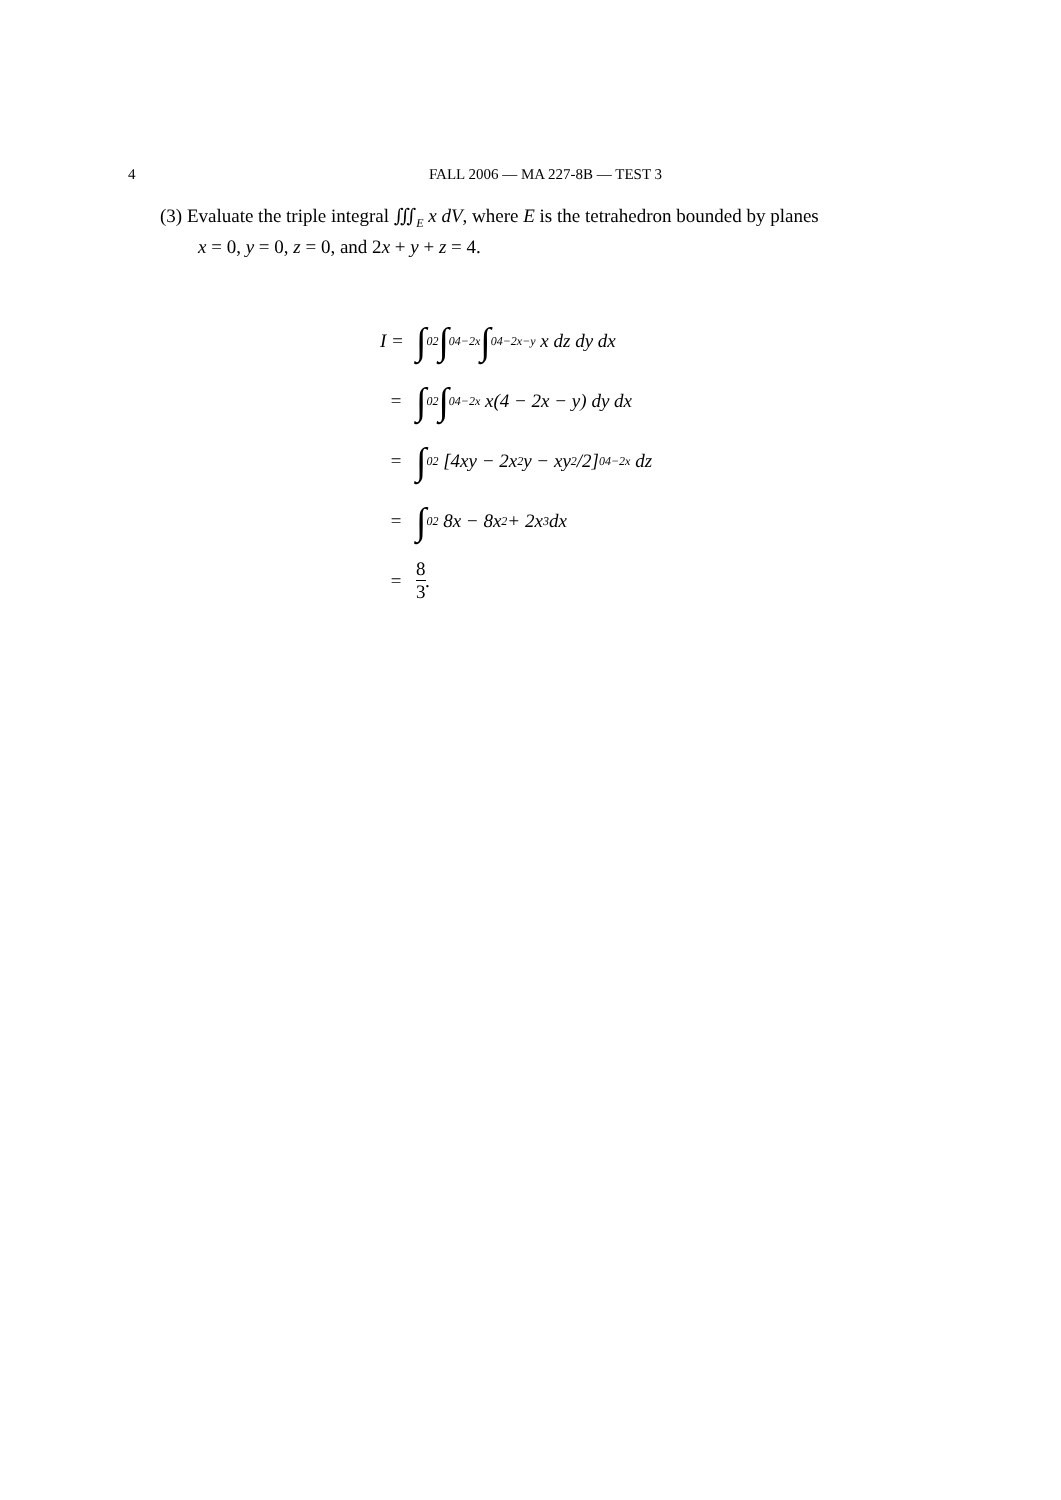4
FALL 2006 — MA 227-8B — TEST 3
(3) Evaluate the triple integral ∭<sub>E</sub> x dV, where E is the tetrahedron bounded by planes
x = 0, y = 0, z = 0, and 2x + y + z = 4.
I = ∫<sub>0</sub><sup>2</sup> ∫<sub>0</sub><sup>4−2x</sup> ∫<sub>0</sub><sup>4−2x−y</sup> x dz dy dx
= ∫<sub>0</sub><sup>2</sup> ∫<sub>0</sub><sup>4−2x</sup> x(4 − 2x − y) dy dx
= ∫<sub>0</sub><sup>2</sup> [4xy − 2x<sup>2</sup>y − xy<sup>2</sup>/2]<sub>0</sub><sup>4−2x</sup> dz
= ∫<sub>0</sub><sup>2</sup> 8x − 8x<sup>2</sup> + 2x<sup>3</sup> dx
= 8 3.